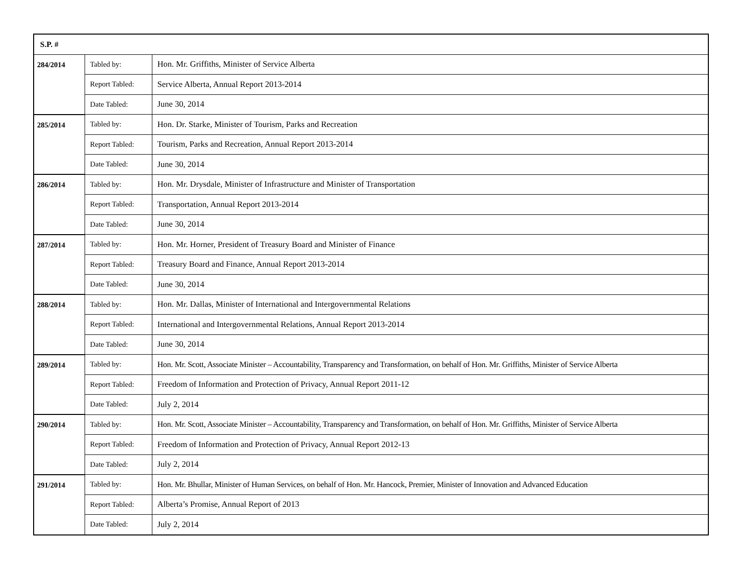| S.P. # | | |
| --- | --- | --- |
| 284/2014 | Tabled by: | Hon. Mr. Griffiths, Minister of Service Alberta |
| | Report Tabled: | Service Alberta, Annual Report 2013-2014 |
| | Date Tabled: | June 30, 2014 |
| 285/2014 | Tabled by: | Hon. Dr. Starke, Minister of Tourism, Parks and Recreation |
| | Report Tabled: | Tourism, Parks and Recreation, Annual Report 2013-2014 |
| | Date Tabled: | June 30, 2014 |
| 286/2014 | Tabled by: | Hon. Mr. Drysdale, Minister of Infrastructure and Minister of Transportation |
| | Report Tabled: | Transportation, Annual Report 2013-2014 |
| | Date Tabled: | June 30, 2014 |
| 287/2014 | Tabled by: | Hon. Mr. Horner, President of Treasury Board and Minister of Finance |
| | Report Tabled: | Treasury Board and Finance, Annual Report 2013-2014 |
| | Date Tabled: | June 30, 2014 |
| 288/2014 | Tabled by: | Hon. Mr. Dallas, Minister of International and Intergovernmental Relations |
| | Report Tabled: | International and Intergovernmental Relations, Annual Report 2013-2014 |
| | Date Tabled: | June 30, 2014 |
| 289/2014 | Tabled by: | Hon. Mr. Scott, Associate Minister – Accountability, Transparency and Transformation, on behalf of Hon. Mr. Griffiths, Minister of Service Alberta |
| | Report Tabled: | Freedom of Information and Protection of Privacy, Annual Report 2011-12 |
| | Date Tabled: | July 2, 2014 |
| 290/2014 | Tabled by: | Hon. Mr. Scott, Associate Minister – Accountability, Transparency and Transformation, on behalf of Hon. Mr. Griffiths, Minister of Service Alberta |
| | Report Tabled: | Freedom of Information and Protection of Privacy, Annual Report 2012-13 |
| | Date Tabled: | July 2, 2014 |
| 291/2014 | Tabled by: | Hon. Mr. Bhullar, Minister of Human Services, on behalf of Hon. Mr. Hancock, Premier, Minister of Innovation and Advanced Education |
| | Report Tabled: | Alberta’s Promise, Annual Report of 2013 |
| | Date Tabled: | July 2, 2014 |